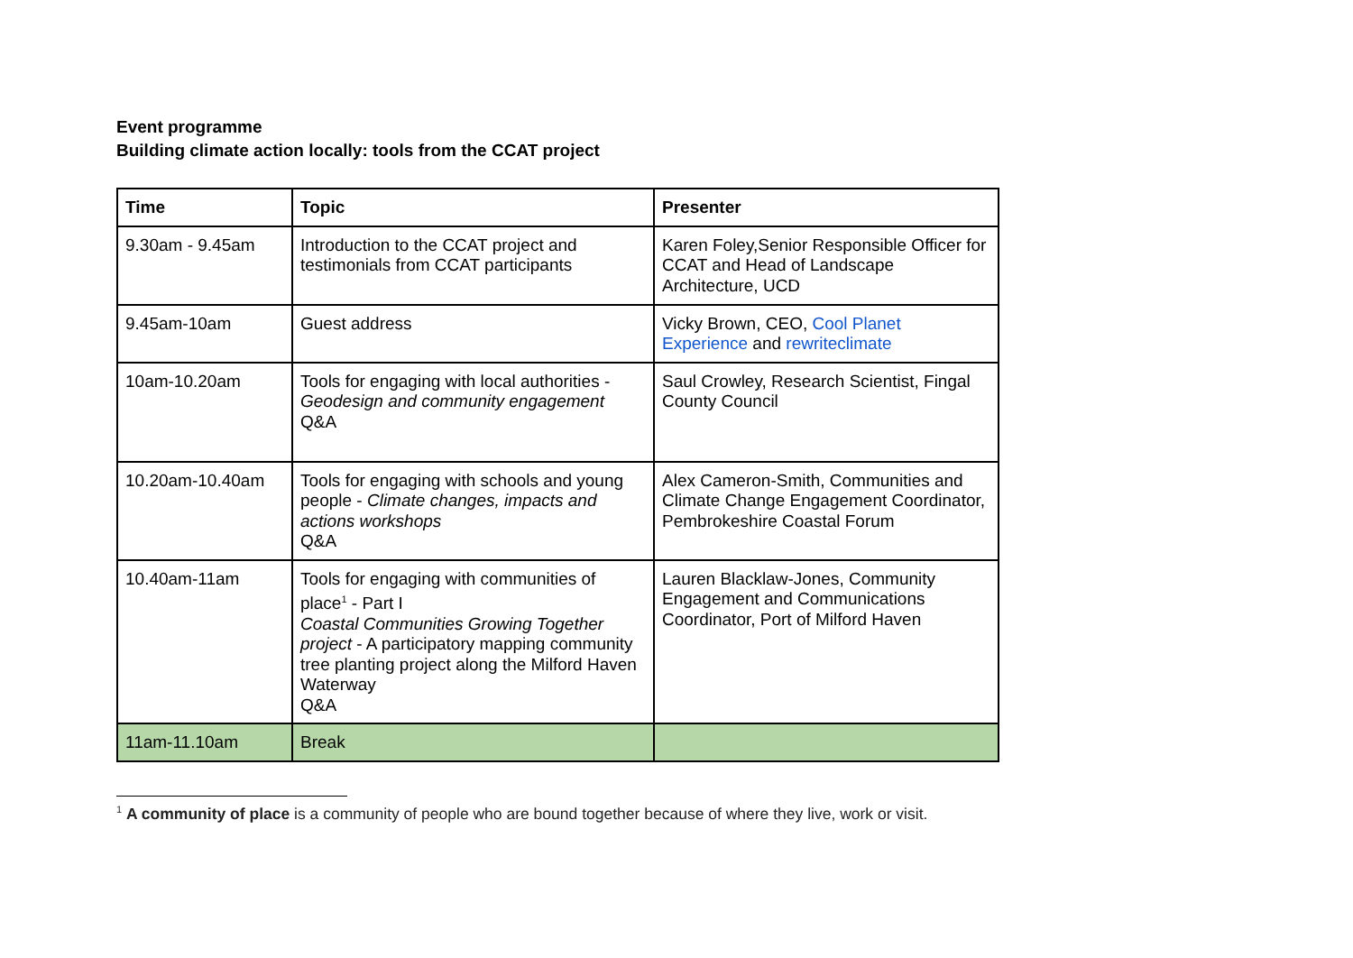Event programme
Building climate action locally: tools from the CCAT project
| Time | Topic | Presenter |
| --- | --- | --- |
| 9.30am - 9.45am | Introduction to the CCAT project and testimonials from CCAT participants | Karen Foley,Senior Responsible Officer for CCAT and Head of Landscape Architecture, UCD |
| 9.45am-10am | Guest address | Vicky Brown, CEO, Cool Planet Experience and rewriteclimate |
| 10am-10.20am | Tools for engaging with local authorities - Geodesign and community engagement Q&A | Saul Crowley, Research Scientist, Fingal County Council |
| 10.20am-10.40am | Tools for engaging with schools and young people - Climate changes, impacts and actions workshops Q&A | Alex Cameron-Smith, Communities and Climate Change Engagement Coordinator, Pembrokeshire Coastal Forum |
| 10.40am-11am | Tools for engaging with communities of place<sup>1</sup> - Part I Coastal Communities Growing Together project - A participatory mapping community tree planting project along the Milford Haven Waterway Q&A | Lauren Blacklaw-Jones, Community Engagement and Communications Coordinator, Port of Milford Haven |
| 11am-11.10am | Break | |
<sup>1</sup> A community of place is a community of people who are bound together because of where they live, work or visit.